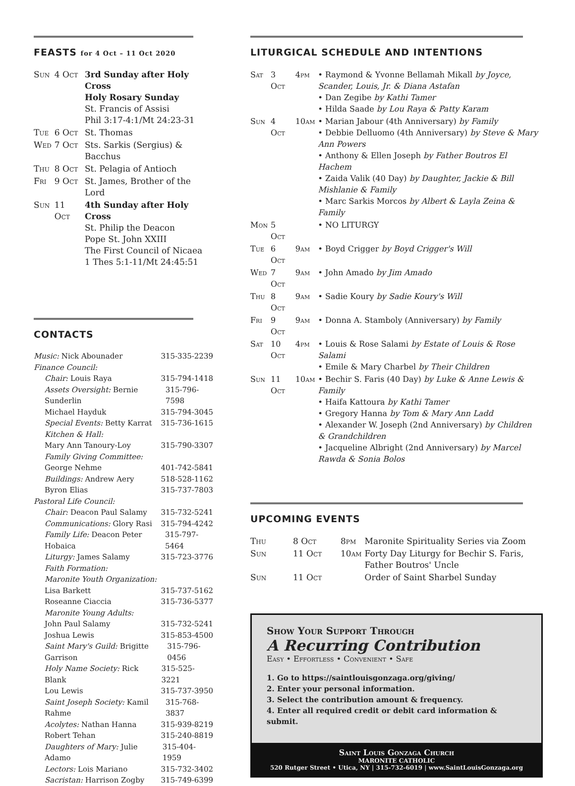FEASTS for 4 Oct – 11 Oct 2020
| Sun | 4 Oct | 3rd Sunday after Holy Cross Holy Rosary Sunday St. Francis of Assisi Phil 3:17-4:1/Mt 24:23-31 |
| Tue | 6 Oct | St. Thomas |
| Wed | 7 Oct | Sts. Sarkis (Sergius) & Bacchus |
| Thu | 8 Oct | St. Pelagia of Antioch |
| Fri | 9 Oct | St. James, Brother of the Lord |
| Sun | 11 Oct | 4th Sunday after Holy Cross St. Philip the Deacon Pope St. John XXIII The First Council of Nicaea 1 Thes 5:1-11/Mt 24:45:51 |
CONTACTS
Music: Nick Abounader 315-335-2239
Finance Council:
Chair: Louis Raya 315-794-1418
Assets Oversight: Bernie Sunderlin 315-796-7598
Michael Hayduk 315-794-3045
Special Events: Betty Karrat 315-736-1615
Kitchen & Hall:
Mary Ann Tanoury-Loy 315-790-3307
Family Giving Committee:
George Nehme 401-742-5841
Buildings: Andrew Aery 518-528-1162
Byron Elias 315-737-7803
Pastoral Life Council:
Chair: Deacon Paul Salamy 315-732-5241
Communications: Glory Rasi 315-794-4242
Family Life: Deacon Peter Hobaica 315-797-5464
Liturgy: James Salamy 315-723-3776
Faith Formation:
Maronite Youth Organization:
Lisa Barkett 315-737-5162
Roseanne Ciaccia 315-736-5377
Maronite Young Adults:
John Paul Salamy 315-732-5241
Joshua Lewis 315-853-4500
Saint Mary's Guild: Brigitte Garrison 315-796-0456
Holy Name Society: Rick Blank 315-525-3221
Lou Lewis 315-737-3950
Saint Joseph Society: Kamil Rahme 315-768-3837
Acolytes: Nathan Hanna 315-939-8219
Robert Tehan 315-240-8819
Daughters of Mary: Julie Adamo 315-404-1959
Lectors: Lois Mariano 315-732-3402
Sacristan: Harrison Zogby 315-749-6399
LITURGICAL SCHEDULE AND INTENTIONS
| Sat | 3 Oct | 4pm | • Raymond & Yvonne Bellamah Mikall by Joyce, Scander, Louis, Jr. & Diana Astafan • Dan Zegibe by Kathi Tamer • Hilda Saade by Lou Raya & Patty Karam |
| Sun | 4 Oct | 10am | • Marian Jabour (4th Anniversary) by Family • Debbie Delluomo (4th Anniversary) by Steve & Mary Ann Powers • Anthony & Ellen Joseph by Father Boutros El Hachem • Zaida Valik (40 Day) by Daughter, Jackie & Bill Mishlanie & Family • Marc Sarkis Morcos by Albert & Layla Zeina & Family |
| Mon | 5 Oct | | • NO LITURGY |
| Tue | 6 Oct | 9am | • Boyd Crigger by Boyd Crigger's Will |
| Wed | 7 Oct | 9am | • John Amado by Jim Amado |
| Thu | 8 Oct | 9am | • Sadie Koury by Sadie Koury's Will |
| Fri | 9 Oct | 9am | • Donna A. Stamboly (Anniversary) by Family |
| Sat | 10 Oct | 4pm | • Louis & Rose Salami by Estate of Louis & Rose Salami • Emile & Mary Charbel by Their Children |
| Sun | 11 Oct | 10am | • Bechir S. Faris (40 Day) by Luke & Anne Lewis & Family • Haifa Kattoura by Kathi Tamer • Gregory Hanna by Tom & Mary Ann Ladd • Alexander W. Joseph (2nd Anniversary) by Children & Grandchildren • Jacqueline Albright (2nd Anniversary) by Marcel Rawda & Sonia Bolos |
UPCOMING EVENTS
| Thu | 8 Oct | 8pm | Maronite Spirituality Series via Zoom |
| Sun | 11 Oct | 10am | Forty Day Liturgy for Bechir S. Faris, Father Boutros' Uncle |
| Sun | 11 Oct | | Order of Saint Sharbel Sunday |
Show Your Support Through
A Recurring Contribution
Easy • Effortless • Convenient • Safe
1. Go to https://saintlouisgonzaga.org/giving/
2. Enter your personal information.
3. Select the contribution amount & frequency.
4. Enter all required credit or debit card information & submit.
Saint Louis Gonzaga Church
MARONITE CATHOLIC
520 Rutger Street • Utica, NY | 315-732-6019 | www.SaintLouisGonzaga.org